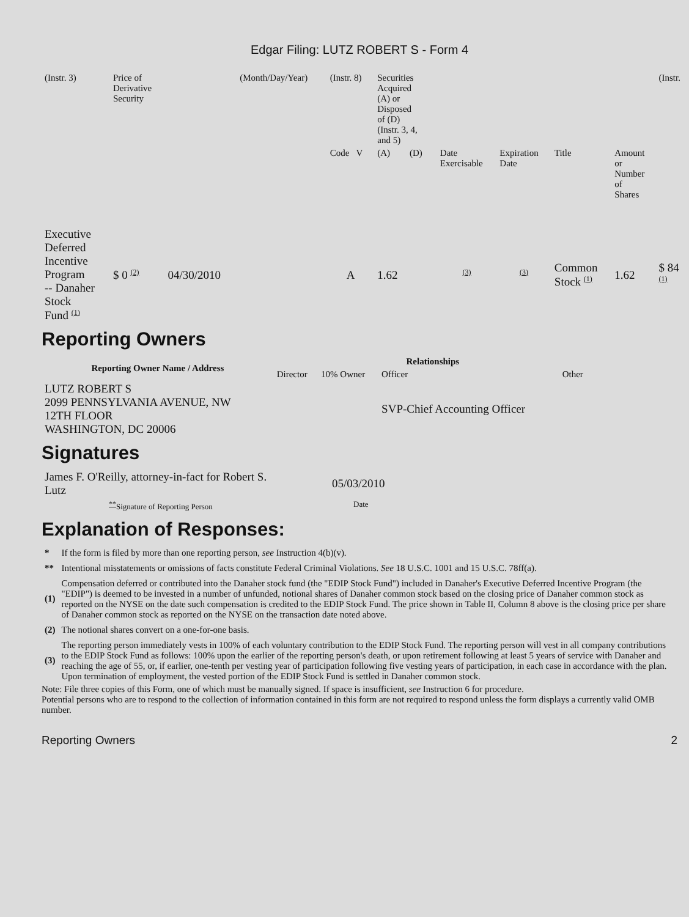Edgar Filing: LUTZ ROBERT S - Form 4
| (Instr. 3) | Price of Derivative Security | | (Month/Day/Year) | (Instr. 8) | Securities Acquired (A) or Disposed of (D) (Instr. 3, 4, and 5) | | | | | | | (Instr. |
| | | | | Code V | (A) | (D) | | Date Exercisable | Expiration Date | Title | Amount or Number of Shares | |
| Executive Deferred Incentive Program -- Danaher Stock Fund (1) | $ 0 (2) | 04/30/2010 | | A | 1.62 | | | (3) | (3) | Common Stock (1) | 1.62 | $ 84 (1) |
Reporting Owners
| Reporting Owner Name / Address | Relationships | | | |
| --- | --- | --- | --- | --- |
| | Director | 10% Owner | Officer | Other |
| LUTZ ROBERT S 2099 PENNSYLVANIA AVENUE, NW 12TH FLOOR WASHINGTON, DC 20006 | | | SVP-Chief Accounting Officer | |
Signatures
| James F. O'Reilly, attorney-in-fact for Robert S. Lutz | 05/03/2010 |
| ** Signature of Reporting Person | Date |
Explanation of Responses:
| * | If the form is filed by more than one reporting person, see Instruction 4(b)(v). |
| ** | Intentional misstatements or omissions of facts constitute Federal Criminal Violations. See 18 U.S.C. 1001 and 15 U.S.C. 78ff(a). |
| (1) | Compensation deferred or contributed into the Danaher stock fund (the "EDIP Stock Fund") included in Danaher's Executive Deferred Incentive Program (the "EDIP") is deemed to be invested in a number of unfunded, notional shares of Danaher common stock based on the closing price of Danaher common stock as reported on the NYSE on the date such compensation is credited to the EDIP Stock Fund. The price shown in Table II, Column 8 above is the closing price per share of Danaher common stock as reported on the NYSE on the transaction date noted above. |
| (2) | The notional shares convert on a one-for-one basis. |
| (3) | The reporting person immediately vests in 100% of each voluntary contribution to the EDIP Stock Fund. The reporting person will vest in all company contributions to the EDIP Stock Fund as follows: 100% upon the earlier of the reporting person's death, or upon retirement following at least 5 years of service with Danaher and reaching the age of 55, or, if earlier, one-tenth per vesting year of participation following five vesting years of participation, in each case in accordance with the plan. Upon termination of employment, the vested portion of the EDIP Stock Fund is settled in Danaher common stock. |
Note: File three copies of this Form, one of which must be manually signed. If space is insufficient, see Instruction 6 for procedure.
Potential persons who are to respond to the collection of information contained in this form are not required to respond unless the form displays a currently valid OMB number.
Reporting Owners 2